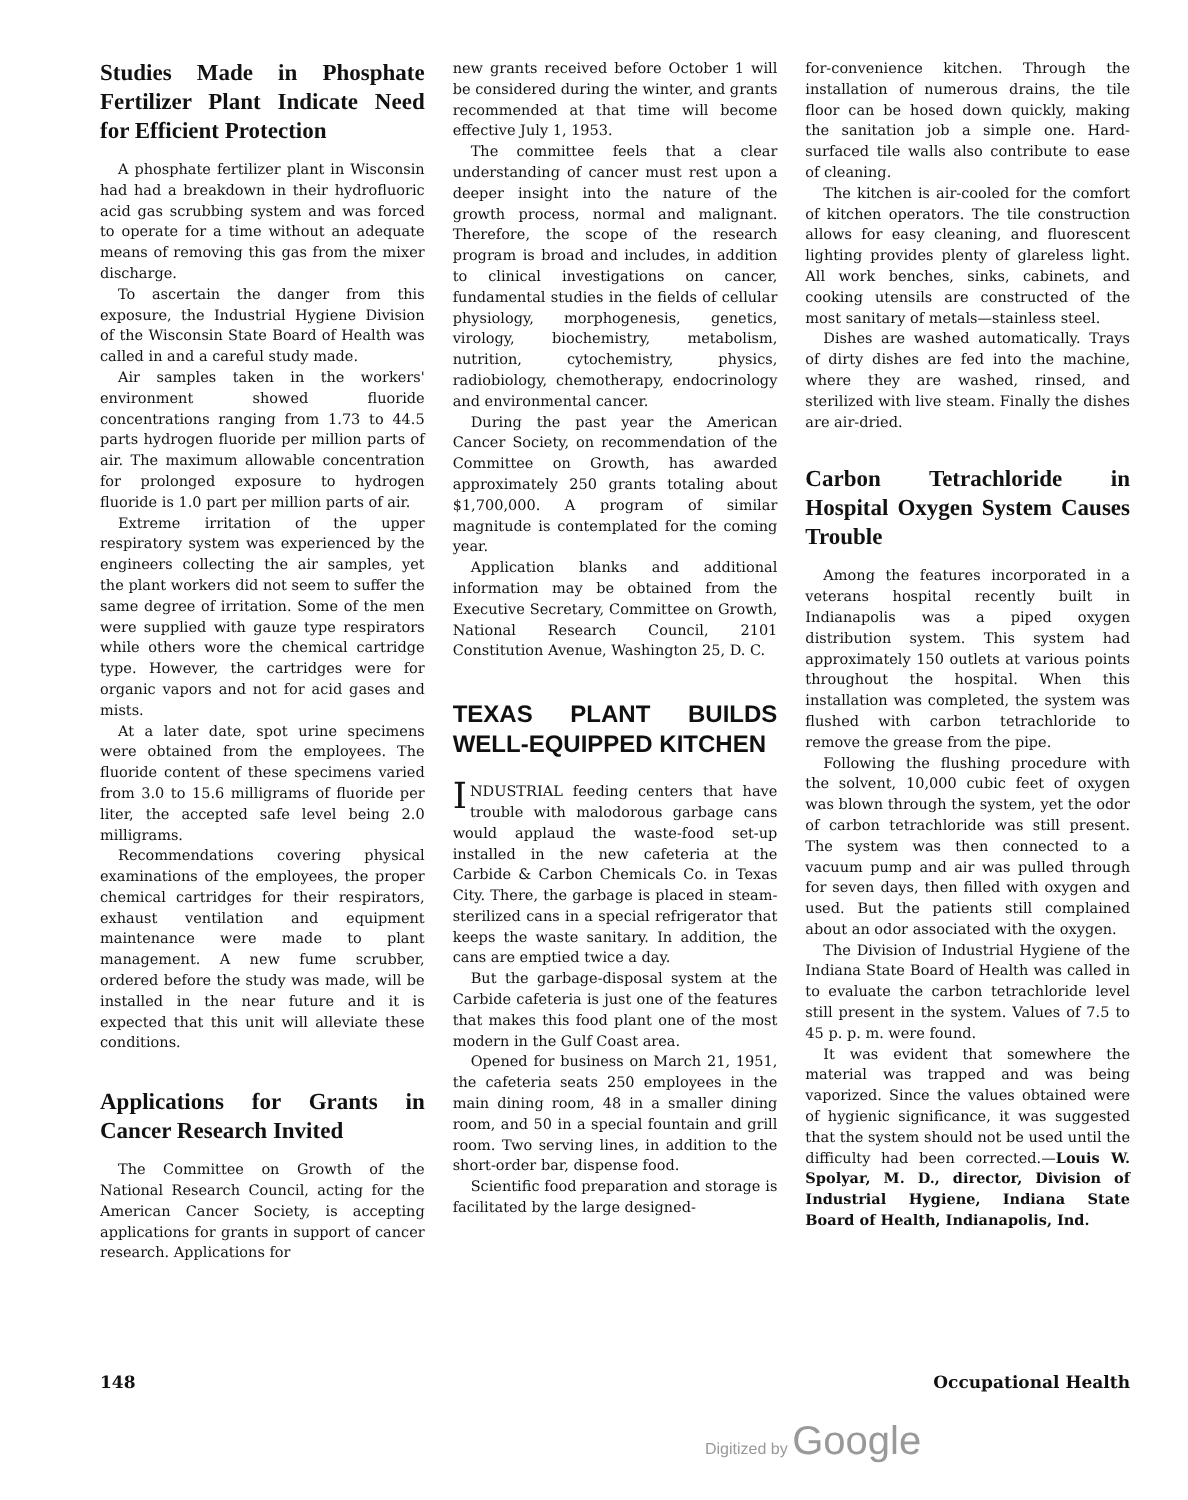Studies Made in Phosphate Fertilizer Plant Indicate Need for Efficient Protection
A phosphate fertilizer plant in Wisconsin had had a breakdown in their hydrofluoric acid gas scrubbing system and was forced to operate for a time without an adequate means of removing this gas from the mixer discharge.
To ascertain the danger from this exposure, the Industrial Hygiene Division of the Wisconsin State Board of Health was called in and a careful study made.
Air samples taken in the workers' environment showed fluoride concentrations ranging from 1.73 to 44.5 parts hydrogen fluoride per million parts of air. The maximum allowable concentration for prolonged exposure to hydrogen fluoride is 1.0 part per million parts of air.
Extreme irritation of the upper respiratory system was experienced by the engineers collecting the air samples, yet the plant workers did not seem to suffer the same degree of irritation. Some of the men were supplied with gauze type respirators while others wore the chemical cartridge type. However, the cartridges were for organic vapors and not for acid gases and mists.
At a later date, spot urine specimens were obtained from the employees. The fluoride content of these specimens varied from 3.0 to 15.6 milligrams of fluoride per liter, the accepted safe level being 2.0 milligrams.
Recommendations covering physical examinations of the employees, the proper chemical cartridges for their respirators, exhaust ventilation and equipment maintenance were made to plant management. A new fume scrubber, ordered before the study was made, will be installed in the near future and it is expected that this unit will alleviate these conditions.
Applications for Grants in Cancer Research Invited
The Committee on Growth of the National Research Council, acting for the American Cancer Society, is accepting applications for grants in support of cancer research. Applications for
new grants received before October 1 will be considered during the winter, and grants recommended at that time will become effective July 1, 1953.
The committee feels that a clear understanding of cancer must rest upon a deeper insight into the nature of the growth process, normal and malignant. Therefore, the scope of the research program is broad and includes, in addition to clinical investigations on cancer, fundamental studies in the fields of cellular physiology, morphogenesis, genetics, virology, biochemistry, metabolism, nutrition, cytochemistry, physics, radiobiology, chemotherapy, endocrinology and environmental cancer.
During the past year the American Cancer Society, on recommendation of the Committee on Growth, has awarded approximately 250 grants totaling about $1,700,000. A program of similar magnitude is contemplated for the coming year.
Application blanks and additional information may be obtained from the Executive Secretary, Committee on Growth, National Research Council, 2101 Constitution Avenue, Washington 25, D. C.
TEXAS PLANT BUILDS WELL-EQUIPPED KITCHEN
INDUSTRIAL feeding centers that have trouble with malodorous garbage cans would applaud the waste-food set-up installed in the new cafeteria at the Carbide & Carbon Chemicals Co. in Texas City. There, the garbage is placed in steam-sterilized cans in a special refrigerator that keeps the waste sanitary. In addition, the cans are emptied twice a day.
But the garbage-disposal system at the Carbide cafeteria is just one of the features that makes this food plant one of the most modern in the Gulf Coast area.
Opened for business on March 21, 1951, the cafeteria seats 250 employees in the main dining room, 48 in a smaller dining room, and 50 in a special fountain and grill room. Two serving lines, in addition to the short-order bar, dispense food.
Scientific food preparation and storage is facilitated by the large designed-
for-convenience kitchen. Through the installation of numerous drains, the tile floor can be hosed down quickly, making the sanitation job a simple one. Hard-surfaced tile walls also contribute to ease of cleaning.
The kitchen is air-cooled for the comfort of kitchen operators. The tile construction allows for easy cleaning, and fluorescent lighting provides plenty of glareless light. All work benches, sinks, cabinets, and cooking utensils are constructed of the most sanitary of metals—stainless steel.
Dishes are washed automatically. Trays of dirty dishes are fed into the machine, where they are washed, rinsed, and sterilized with live steam. Finally the dishes are air-dried.
Carbon Tetrachloride in Hospital Oxygen System Causes Trouble
Among the features incorporated in a veterans hospital recently built in Indianapolis was a piped oxygen distribution system. This system had approximately 150 outlets at various points throughout the hospital. When this installation was completed, the system was flushed with carbon tetrachloride to remove the grease from the pipe.
Following the flushing procedure with the solvent, 10,000 cubic feet of oxygen was blown through the system, yet the odor of carbon tetrachloride was still present. The system was then connected to a vacuum pump and air was pulled through for seven days, then filled with oxygen and used. But the patients still complained about an odor associated with the oxygen.
The Division of Industrial Hygiene of the Indiana State Board of Health was called in to evaluate the carbon tetrachloride level still present in the system. Values of 7.5 to 45 p. p. m. were found.
It was evident that somewhere the material was trapped and was being vaporized. Since the values obtained were of hygienic significance, it was suggested that the system should not be used until the difficulty had been corrected.—Louis W. Spolyar, M. D., director, Division of Industrial Hygiene, Indiana State Board of Health, Indianapolis, Ind.
148 Occupational Health
Digitized by Google